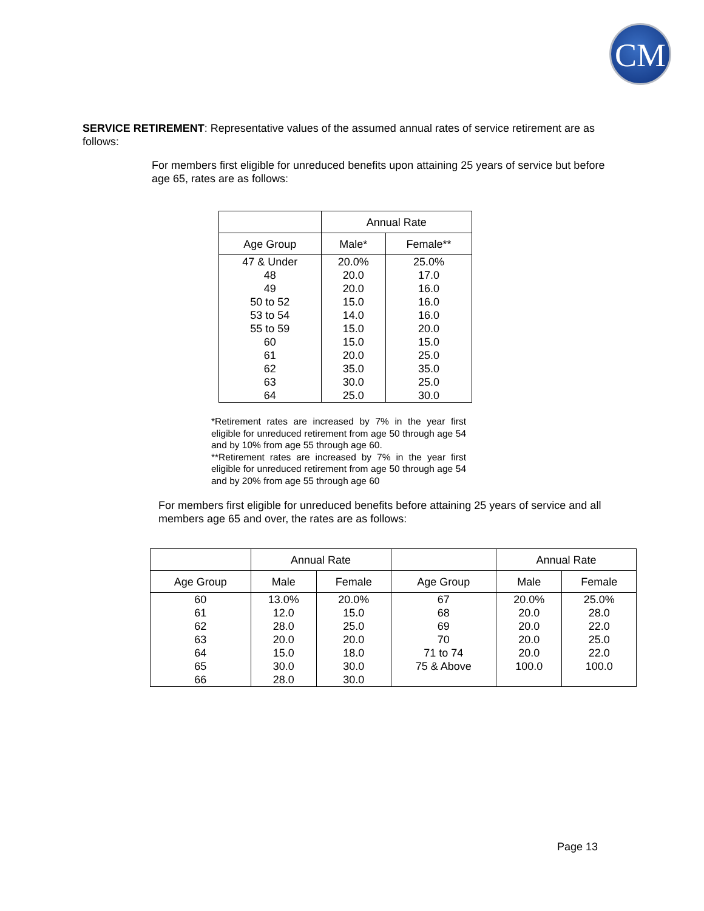CM
SERVICE RETIREMENT: Representative values of the assumed annual rates of service retirement are as follows:
For members first eligible for unreduced benefits upon attaining 25 years of service but before age 65, rates are as follows:
| | Annual Rate | |
| --- | --- | --- |
| Age Group | Male* | Female** |
| 47 & Under | 20.0% | 25.0% |
| 48 | 20.0 | 17.0 |
| 49 | 20.0 | 16.0 |
| 50 to 52 | 15.0 | 16.0 |
| 53 to 54 | 14.0 | 16.0 |
| 55 to 59 | 15.0 | 20.0 |
| 60 | 15.0 | 15.0 |
| 61 | 20.0 | 25.0 |
| 62 | 35.0 | 35.0 |
| 63 | 30.0 | 25.0 |
| 64 | 25.0 | 30.0 |
*Retirement rates are increased by 7% in the year first eligible for unreduced retirement from age 50 through age 54 and by 10% from age 55 through age 60.
**Retirement rates are increased by 7% in the year first eligible for unreduced retirement from age 50 through age 54 and by 20% from age 55 through age 60
For members first eligible for unreduced benefits before attaining 25 years of service and all members age 65 and over, the rates are as follows:
| | Annual Rate | | | Annual Rate | |
| --- | --- | --- | --- | --- | --- |
| Age Group | Male | Female | Age Group | Male | Female |
| 60 | 13.0% | 20.0% | 67 | 20.0% | 25.0% |
| 61 | 12.0 | 15.0 | 68 | 20.0 | 28.0 |
| 62 | 28.0 | 25.0 | 69 | 20.0 | 22.0 |
| 63 | 20.0 | 20.0 | 70 | 20.0 | 25.0 |
| 64 | 15.0 | 18.0 | 71 to 74 | 20.0 | 22.0 |
| 65 | 30.0 | 30.0 | 75 & Above | 100.0 | 100.0 |
| 66 | 28.0 | 30.0 | | | |
Page 13